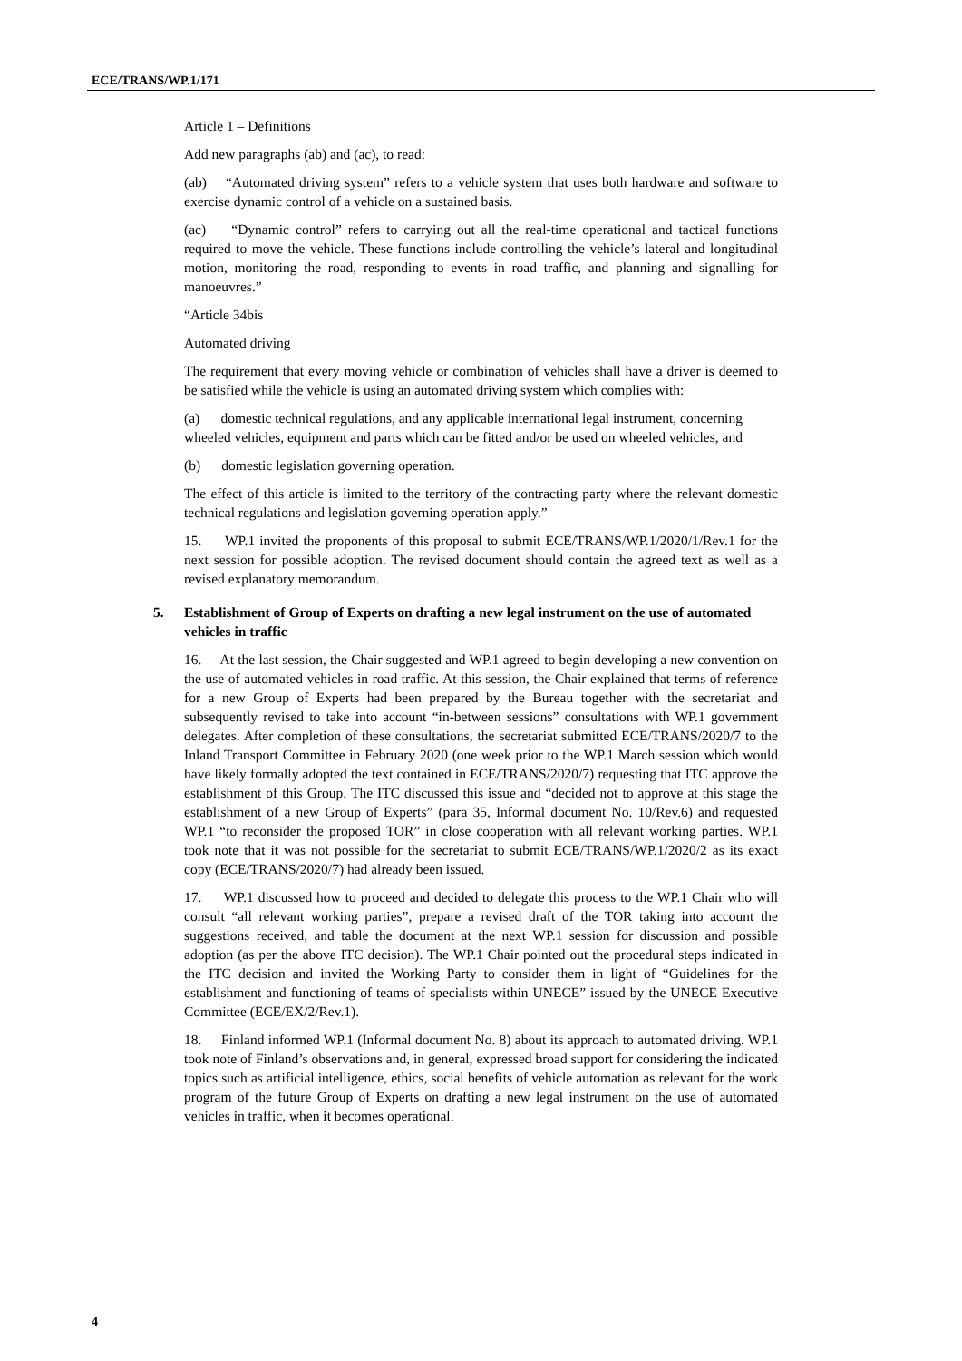ECE/TRANS/WP.1/171
Article 1 – Definitions
Add new paragraphs (ab) and (ac), to read:
(ab) “Automated driving system” refers to a vehicle system that uses both hardware and software to exercise dynamic control of a vehicle on a sustained basis.
(ac) “Dynamic control” refers to carrying out all the real-time operational and tactical functions required to move the vehicle. These functions include controlling the vehicle’s lateral and longitudinal motion, monitoring the road, responding to events in road traffic, and planning and signalling for manoeuvres.”
“Article 34bis
Automated driving
The requirement that every moving vehicle or combination of vehicles shall have a driver is deemed to be satisfied while the vehicle is using an automated driving system which complies with:
(a) domestic technical regulations, and any applicable international legal instrument, concerning wheeled vehicles, equipment and parts which can be fitted and/or be used on wheeled vehicles, and
(b) domestic legislation governing operation.
The effect of this article is limited to the territory of the contracting party where the relevant domestic technical regulations and legislation governing operation apply.”
15. WP.1 invited the proponents of this proposal to submit ECE/TRANS/WP.1/2020/1/Rev.1 for the next session for possible adoption. The revised document should contain the agreed text as well as a revised explanatory memorandum.
5. Establishment of Group of Experts on drafting a new legal instrument on the use of automated vehicles in traffic
16. At the last session, the Chair suggested and WP.1 agreed to begin developing a new convention on the use of automated vehicles in road traffic. At this session, the Chair explained that terms of reference for a new Group of Experts had been prepared by the Bureau together with the secretariat and subsequently revised to take into account “in-between sessions” consultations with WP.1 government delegates. After completion of these consultations, the secretariat submitted ECE/TRANS/2020/7 to the Inland Transport Committee in February 2020 (one week prior to the WP.1 March session which would have likely formally adopted the text contained in ECE/TRANS/2020/7) requesting that ITC approve the establishment of this Group. The ITC discussed this issue and “decided not to approve at this stage the establishment of a new Group of Experts” (para 35, Informal document No. 10/Rev.6) and requested WP.1 “to reconsider the proposed TOR” in close cooperation with all relevant working parties. WP.1 took note that it was not possible for the secretariat to submit ECE/TRANS/WP.1/2020/2 as its exact copy (ECE/TRANS/2020/7) had already been issued.
17. WP.1 discussed how to proceed and decided to delegate this process to the WP.1 Chair who will consult “all relevant working parties”, prepare a revised draft of the TOR taking into account the suggestions received, and table the document at the next WP.1 session for discussion and possible adoption (as per the above ITC decision). The WP.1 Chair pointed out the procedural steps indicated in the ITC decision and invited the Working Party to consider them in light of “Guidelines for the establishment and functioning of teams of specialists within UNECE” issued by the UNECE Executive Committee (ECE/EX/2/Rev.1).
18. Finland informed WP.1 (Informal document No. 8) about its approach to automated driving. WP.1 took note of Finland’s observations and, in general, expressed broad support for considering the indicated topics such as artificial intelligence, ethics, social benefits of vehicle automation as relevant for the work program of the future Group of Experts on drafting a new legal instrument on the use of automated vehicles in traffic, when it becomes operational.
4